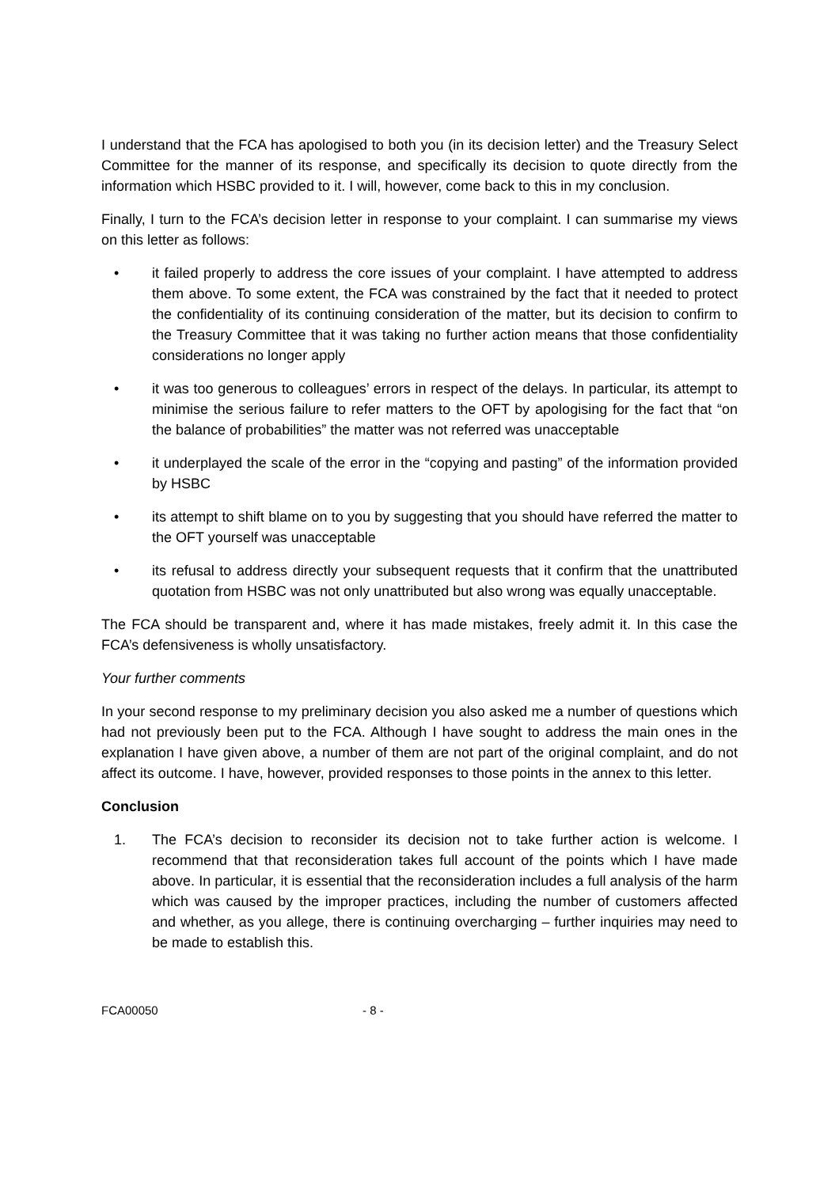I understand that the FCA has apologised to both you (in its decision letter) and the Treasury Select Committee for the manner of its response, and specifically its decision to quote directly from the information which HSBC provided to it. I will, however, come back to this in my conclusion.
Finally, I turn to the FCA’s decision letter in response to your complaint. I can summarise my views on this letter as follows:
• it failed properly to address the core issues of your complaint. I have attempted to address them above. To some extent, the FCA was constrained by the fact that it needed to protect the confidentiality of its continuing consideration of the matter, but its decision to confirm to the Treasury Committee that it was taking no further action means that those confidentiality considerations no longer apply
• it was too generous to colleagues’ errors in respect of the delays. In particular, its attempt to minimise the serious failure to refer matters to the OFT by apologising for the fact that “on the balance of probabilities” the matter was not referred was unacceptable
• it underplayed the scale of the error in the “copying and pasting” of the information provided by HSBC
• its attempt to shift blame on to you by suggesting that you should have referred the matter to the OFT yourself was unacceptable
• its refusal to address directly your subsequent requests that it confirm that the unattributed quotation from HSBC was not only unattributed but also wrong was equally unacceptable.
The FCA should be transparent and, where it has made mistakes, freely admit it. In this case the FCA’s defensiveness is wholly unsatisfactory.
Your further comments
In your second response to my preliminary decision you also asked me a number of questions which had not previously been put to the FCA. Although I have sought to address the main ones in the explanation I have given above, a number of them are not part of the original complaint, and do not affect its outcome. I have, however, provided responses to those points in the annex to this letter.
Conclusion
1. The FCA’s decision to reconsider its decision not to take further action is welcome. I recommend that that reconsideration takes full account of the points which I have made above. In particular, it is essential that the reconsideration includes a full analysis of the harm which was caused by the improper practices, including the number of customers affected and whether, as you allege, there is continuing overcharging – further inquiries may need to be made to establish this.
FCA00050 - 8 -